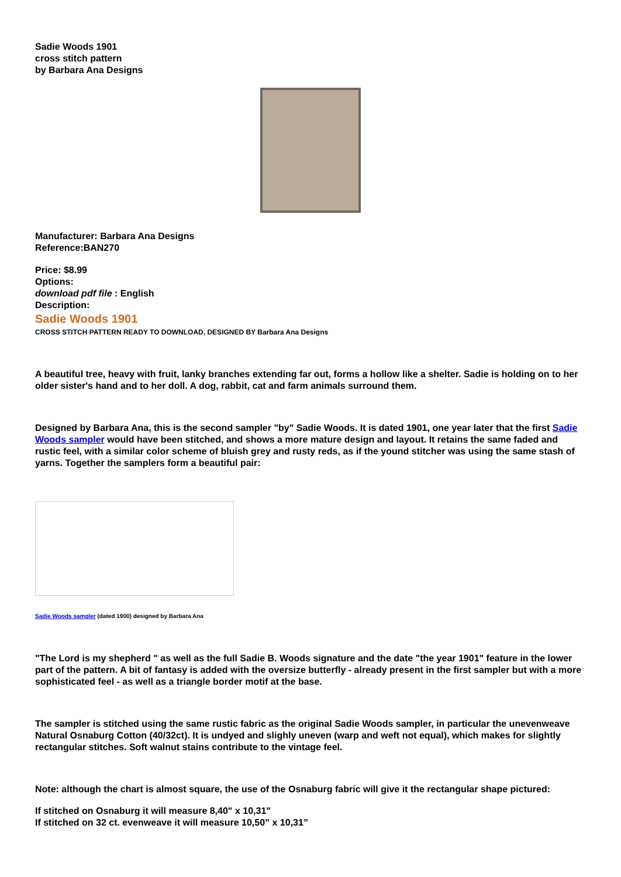Sadie Woods 1901
cross stitch pattern
by Barbara Ana Designs
Manufacturer: Barbara Ana Designs
Reference:BAN270
Price: $8.99
Options:
download pdf file : English
Description:
Sadie Woods 1901
CROSS STITCH PATTERN READY TO DOWNLOAD, DESIGNED BY Barbara Ana Designs
A beautiful tree, heavy with fruit, lanky branches extending far out, forms a hollow like a shelter. Sadie is holding on to her older sister's hand and to her doll. A dog, rabbit, cat and farm animals surround them.
Designed by Barbara Ana, this is the second sampler "by" Sadie Woods. It is dated 1901, one year later that the first Sadie Woods sampler would have been stitched, and shows a more mature design and layout. It retains the same faded and rustic feel, with a similar color scheme of bluish grey and rusty reds, as if the yound stitcher was using the same stash of yarns. Together the samplers form a beautiful pair:
Sadie Woods sampler (dated 1900) designed by Barbara Ana
"The Lord is my shepherd " as well as the full Sadie B. Woods signature and the date "the year 1901" feature in the lower part of the pattern. A bit of fantasy is added with the oversize butterfly - already present in the first sampler but with a more sophisticated feel - as well as a triangle border motif at the base.
The sampler is stitched using the same rustic fabric as the original Sadie Woods sampler, in particular the unevenweave Natural Osnaburg Cotton (40/32ct). It is undyed and slighly uneven (warp and weft not equal), which makes for slightly rectangular stitches. Soft walnut stains contribute to the vintage feel.
Note: although the chart is almost square, the use of the Osnaburg fabric will give it the rectangular shape pictured:
If stitched on Osnaburg it will measure 8,40" x 10,31"
If stitched on 32 ct. evenweave it will measure 10,50” x 10,31”